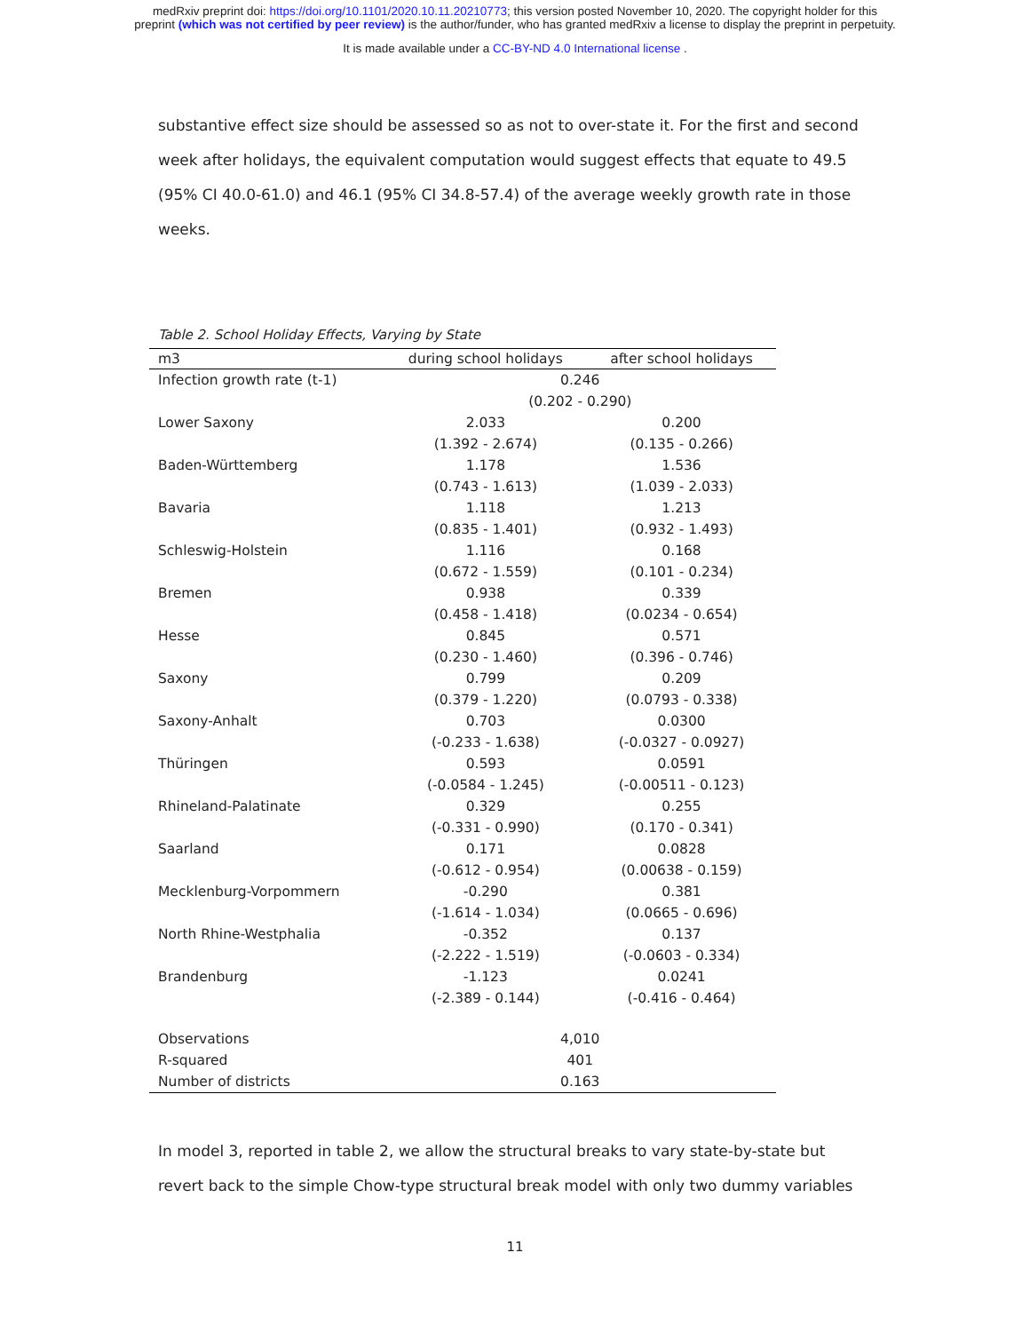medRxiv preprint doi: https://doi.org/10.1101/2020.10.11.20210773; this version posted November 10, 2020. The copyright holder for this
preprint (which was not certified by peer review) is the author/funder, who has granted medRxiv a license to display the preprint in perpetuity.
It is made available under a CC-BY-ND 4.0 International license .
substantive effect size should be assessed so as not to over-state it. For the first and second week after holidays, the equivalent computation would suggest effects that equate to 49.5 (95% CI 40.0-61.0) and 46.1 (95% CI 34.8-57.4) of the average weekly growth rate in those weeks.
Table 2. School Holiday Effects, Varying by State
| m3 | during school holidays | after school holidays |
| --- | --- | --- |
| Infection growth rate (t-1) | 0.246 | |
| | (0.202 - 0.290) | |
| Lower Saxony | 2.033 | 0.200 |
| | (1.392 - 2.674) | (0.135 - 0.266) |
| Baden-Württemberg | 1.178 | 1.536 |
| | (0.743 - 1.613) | (1.039 - 2.033) |
| Bavaria | 1.118 | 1.213 |
| | (0.835 - 1.401) | (0.932 - 1.493) |
| Schleswig-Holstein | 1.116 | 0.168 |
| | (0.672 - 1.559) | (0.101 - 0.234) |
| Bremen | 0.938 | 0.339 |
| | (0.458 - 1.418) | (0.0234 - 0.654) |
| Hesse | 0.845 | 0.571 |
| | (0.230 - 1.460) | (0.396 - 0.746) |
| Saxony | 0.799 | 0.209 |
| | (0.379 - 1.220) | (0.0793 - 0.338) |
| Saxony-Anhalt | 0.703 | 0.0300 |
| | (-0.233 - 1.638) | (-0.0327 - 0.0927) |
| Thüringen | 0.593 | 0.0591 |
| | (-0.0584 - 1.245) | (-0.00511 - 0.123) |
| Rhineland-Palatinate | 0.329 | 0.255 |
| | (-0.331 - 0.990) | (0.170 - 0.341) |
| Saarland | 0.171 | 0.0828 |
| | (-0.612 - 0.954) | (0.00638 - 0.159) |
| Mecklenburg-Vorpommern | -0.290 | 0.381 |
| | (-1.614 - 1.034) | (0.0665 - 0.696) |
| North Rhine-Westphalia | -0.352 | 0.137 |
| | (-2.222 - 1.519) | (-0.0603 - 0.334) |
| Brandenburg | -1.123 | 0.0241 |
| | (-2.389 - 0.144) | (-0.416 - 0.464) |
| Observations | 4,010 | |
| R-squared | 401 | |
| Number of districts | 0.163 | |
In model 3, reported in table 2, we allow the structural breaks to vary state-by-state but revert back to the simple Chow-type structural break model with only two dummy variables
11